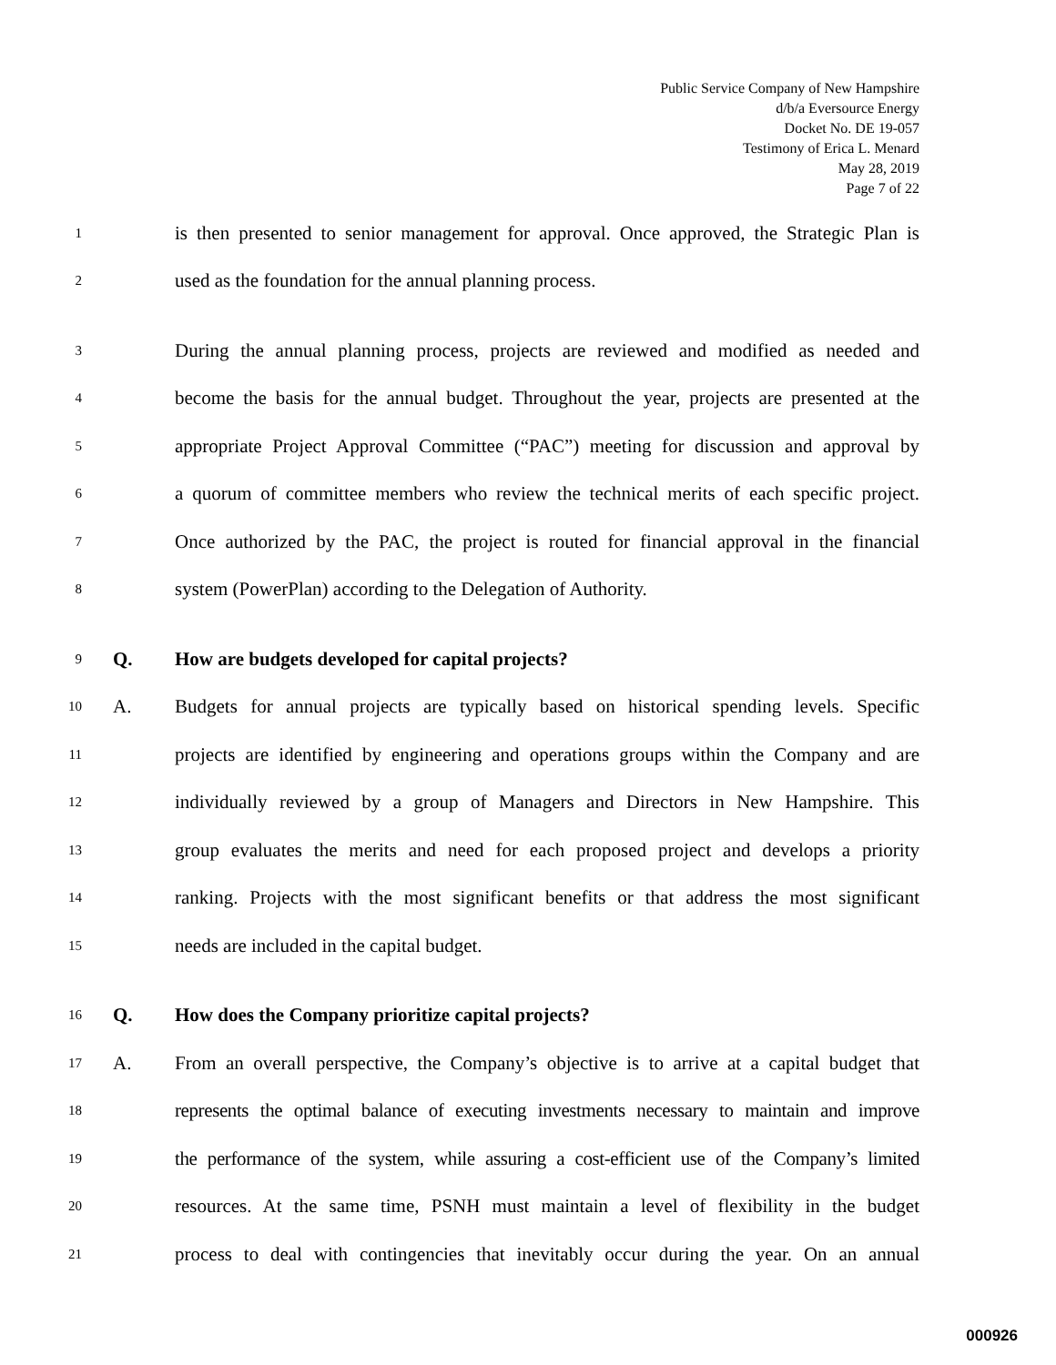Public Service Company of New Hampshire
d/b/a Eversource Energy
Docket No. DE 19-057
Testimony of Erica L. Menard
May 28, 2019
Page 7 of 22
1 is then presented to senior management for approval. Once approved, the Strategic Plan is
2 used as the foundation for the annual planning process.
3 During the annual planning process, projects are reviewed and modified as needed and
4 become the basis for the annual budget. Throughout the year, projects are presented at the
5 appropriate Project Approval Committee (“PAC”) meeting for discussion and approval by
6 a quorum of committee members who review the technical merits of each specific project.
7 Once authorized by the PAC, the project is routed for financial approval in the financial
8 system (PowerPlan) according to the Delegation of Authority.
9 Q. How are budgets developed for capital projects?
10 A. Budgets for annual projects are typically based on historical spending levels. Specific
11 projects are identified by engineering and operations groups within the Company and are
12 individually reviewed by a group of Managers and Directors in New Hampshire. This
13 group evaluates the merits and need for each proposed project and develops a priority
14 ranking. Projects with the most significant benefits or that address the most significant
15 needs are included in the capital budget.
16 Q. How does the Company prioritize capital projects?
17 A. From an overall perspective, the Company’s objective is to arrive at a capital budget that
18 represents the optimal balance of executing investments necessary to maintain and improve
19 the performance of the system, while assuring a cost-efficient use of the Company’s limited
20 resources. At the same time, PSNH must maintain a level of flexibility in the budget
21 process to deal with contingencies that inevitably occur during the year. On an annual
000926